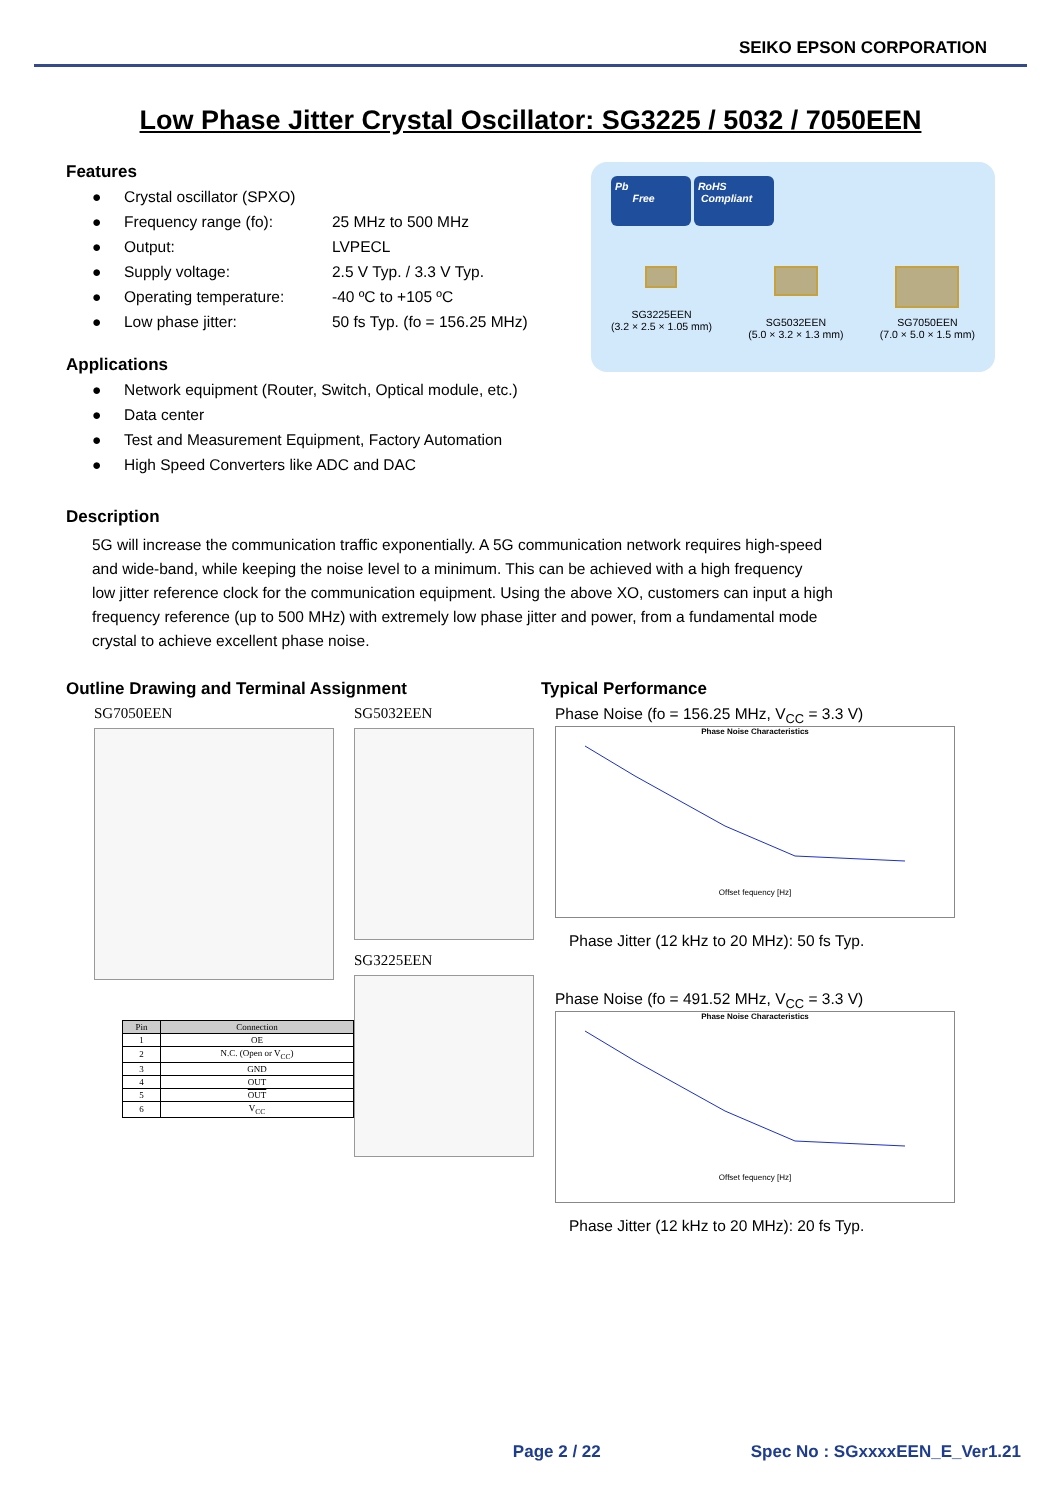SEIKO EPSON CORPORATION
Low Phase Jitter Crystal Oscillator: SG3225 / 5032 / 7050EEN
Features
● Crystal oscillator (SPXO)
● Frequency range (fo): 25 MHz to 500 MHz
● Output: LVPECL
● Supply voltage: 2.5 V Typ. / 3.3 V Typ.
● Operating temperature: -40 ºC to +105 ºC
● Low phase jitter: 50 fs Typ. (fo = 156.25 MHz)
Applications
● Network equipment (Router, Switch, Optical module, etc.)
● Data center
● Test and Measurement Equipment, Factory Automation
● High Speed Converters like ADC and DAC
Pb
Free RoHS
Compliant
SG3225EEN
(3.2 × 2.5 × 1.05 mm)
SG5032EEN
(5.0 × 3.2 × 1.3 mm)
SG7050EEN
(7.0 × 5.0 × 1.5 mm)
Description
5G will increase the communication traffic exponentially. A 5G communication network requires high-speed
and wide-band, while keeping the noise level to a minimum. This can be achieved with a high frequency
low jitter reference clock for the communication equipment. Using the above XO, customers can input a high
frequency reference (up to 500 MHz) with extremely low phase jitter and power, from a fundamental mode
crystal to achieve excellent phase noise.
Outline Drawing and Terminal Assignment
SG7050EEN
| Pin | Connection |
| --- | --- |
| 1 | OE |
| 2 | N.C. (Open or V<sub>CC</sub>) |
| 3 | GND |
| 4 | OUT |
| 5 | OUT |
| 6 | V<sub>CC</sub> |
SG5032EEN
SG3225EEN
Typical Performance
Phase Noise (fo = 156.25 MHz, V<sub>CC</sub> = 3.3 V)
Phase Noise Characteristics
Offset fequency [Hz]
Phase Jitter (12 kHz to 20 MHz): 50 fs Typ.
Phase Noise (fo = 491.52 MHz, V<sub>CC</sub> = 3.3 V)
Phase Noise Characteristics
Offset fequency [Hz]
Phase Jitter (12 kHz to 20 MHz): 20 fs Typ.
Page 2 / 22 Spec No : SGxxxxEEN_E_Ver1.21